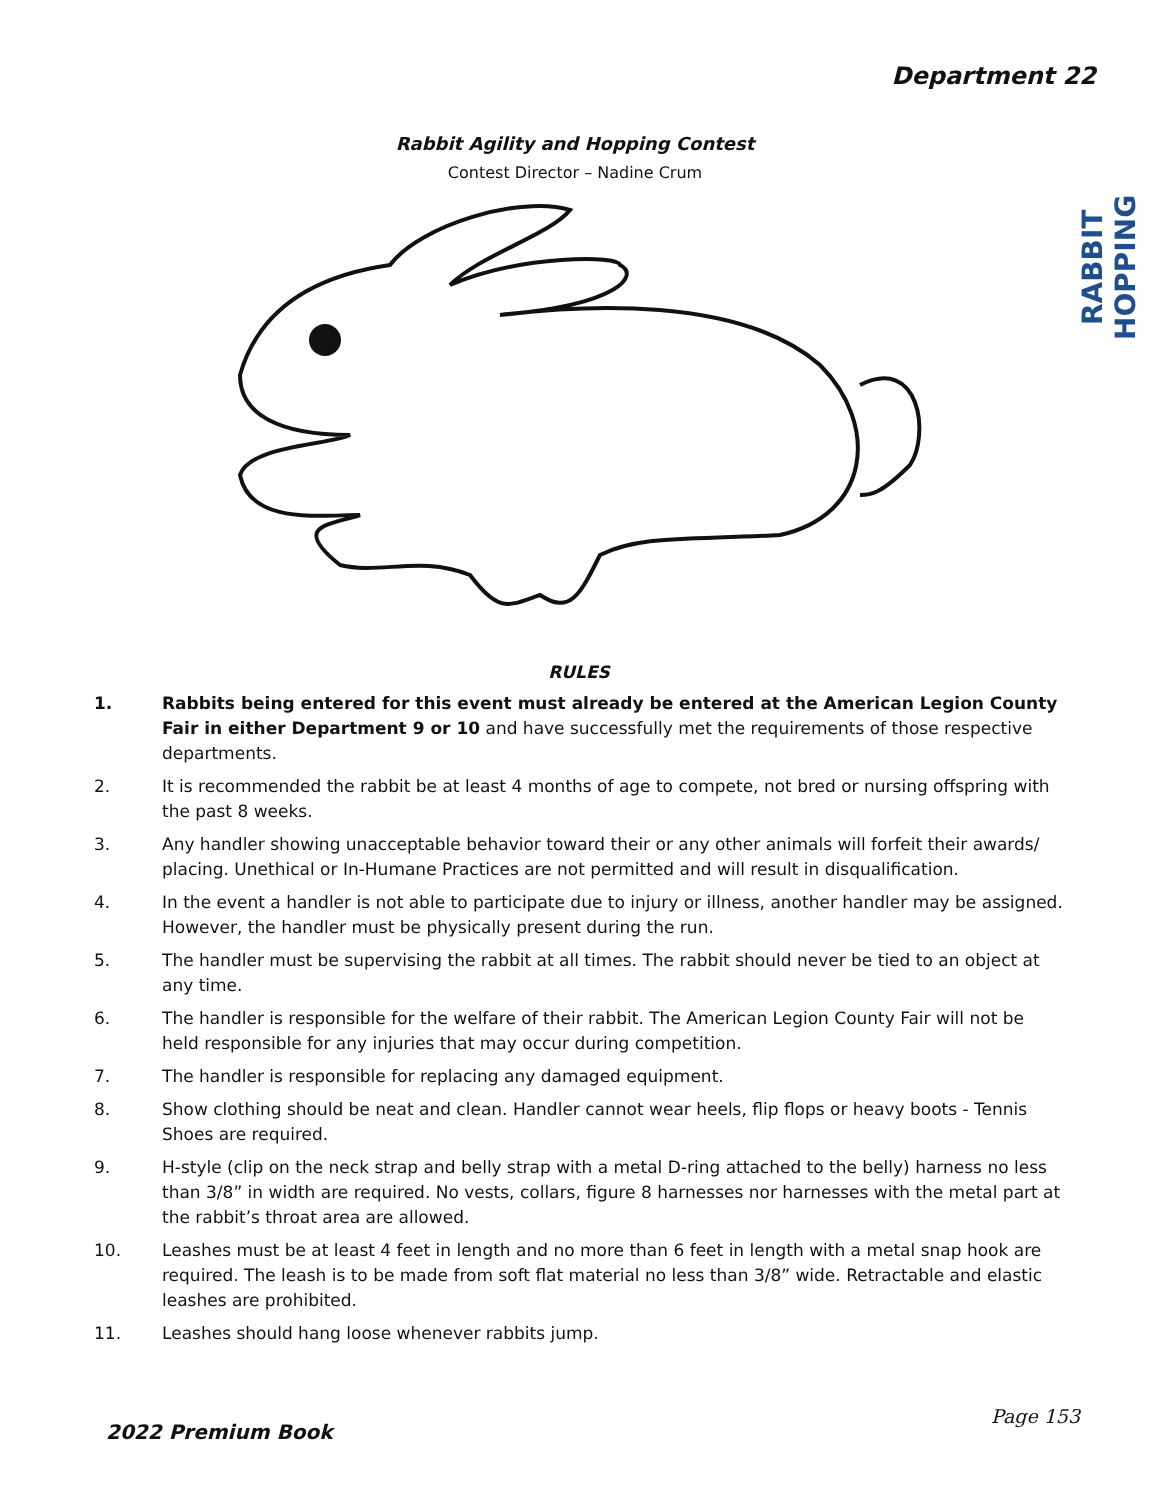Department 22
RABBIT HOPPING
Rabbit Agility and Hopping Contest
Contest Director – Nadine Crum
RULES
1. Rabbits being entered for this event must already be entered at the American Legion County Fair in either Department 9 or 10 and have successfully met the requirements of those respective departments.
2. It is recommended the rabbit be at least 4 months of age to compete, not bred or nursing offspring with the past 8 weeks.
3. Any handler showing unacceptable behavior toward their or any other animals will forfeit their awards/ placing. Unethical or In-Humane Practices are not permitted and will result in disqualification.
4. In the event a handler is not able to participate due to injury or illness, another handler may be assigned. However, the handler must be physically present during the run.
5. The handler must be supervising the rabbit at all times. The rabbit should never be tied to an object at any time.
6. The handler is responsible for the welfare of their rabbit. The American Legion County Fair will not be held responsible for any injuries that may occur during competition.
7. The handler is responsible for replacing any damaged equipment.
8. Show clothing should be neat and clean. Handler cannot wear heels, flip flops or heavy boots - Tennis Shoes are required.
9. H-style (clip on the neck strap and belly strap with a metal D-ring attached to the belly) harness no less than 3/8” in width are required. No vests, collars, figure 8 harnesses nor harnesses with the metal part at the rabbit’s throat area are allowed.
10. Leashes must be at least 4 feet in length and no more than 6 feet in length with a metal snap hook are required. The leash is to be made from soft flat material no less than 3/8” wide. Retractable and elastic leashes are prohibited.
11. Leashes should hang loose whenever rabbits jump.
2022 Premium Book
Page 153